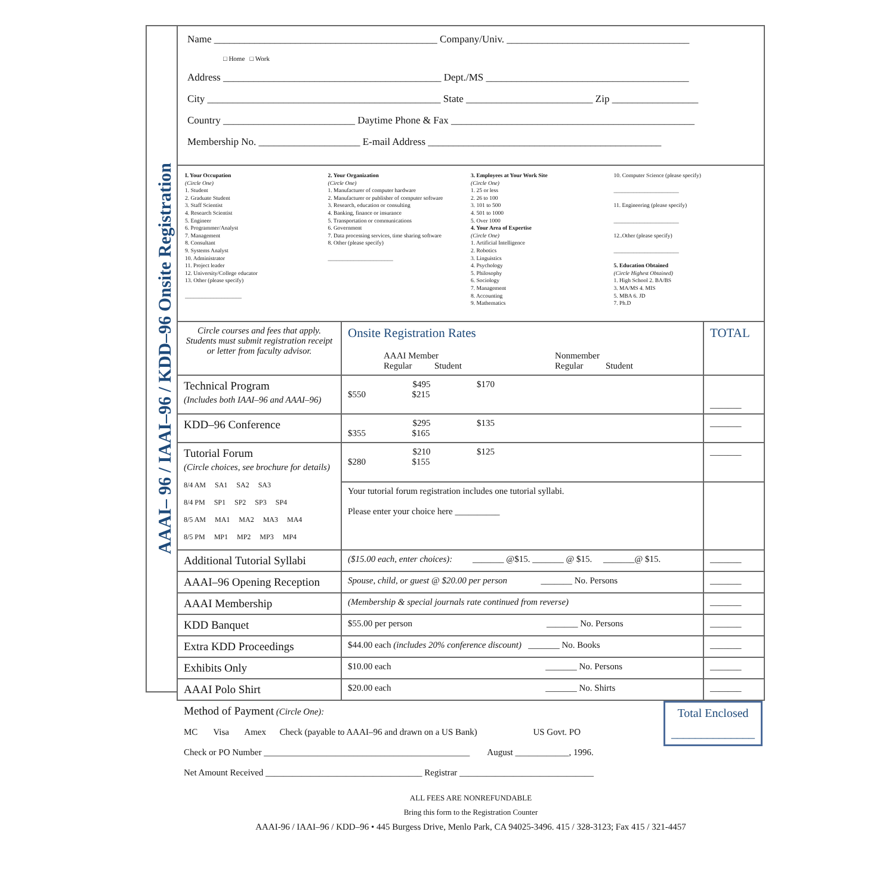AAAI– 96 / IAAI–96 / KDD–96 Onsite Registration
Name ____________________________________________ Company/Univ. ____________________________________
□ Home □ Work
Address ___________________________________________ Dept./MS ________________________________________
City ______________________________________________ State _________________________ Zip _________________
Country __________________________ Daytime Phone & Fax ________________________________________________
Membership No. ____________________ E-mail Address ______________________________________________
I. Your Occupation
(Circle One)
1. Student
2. Graduate Student
3. Staff Scientist
4. Research Scientist
5. Engineer
6. Programmer/Analyst
7. Management
8. Consultant
9. Systems Analyst
10. Administrator
11. Project leader
12. University/College educator
13. Other (please specify)
____________________
2. Your Organization
(Circle One)
1. Manufacturer of computer hardware
2. Manufacturer or publisher of computer software
3. Research, education or consulting
4. Banking, finance or insurance
5. Transportation or communications
6. Government
7. Data processing services, time sharing software
8. Other (please specify)
_______________________
3. Employees at Your Work Site
(Circle One)
1. 25 or less
2. 26 to 100
3. 101 to 500
4. 501 to 1000
5. Over 1000
4. Your Area of Expertise
(Circle One)
1. Artificial Intelligence
2. Robotics
3. Linguistics
4. Psychology
5. Philosophy
6. Sociology
7. Management
8. Accounting
9. Mathematics
10. Computer Science (please specify)
_______________________
11. Engineering (please specify)
_______________________
12..Other (please specify)
_______________________
5. Education Obtained
(Circle Highest Obtained)
1. High School 2. BA/BS
3. MA/MS 4. MIS
5. MBA 6. JD
7. Ph.D
| Circle courses and fees that apply. Students must submit registration receipt or letter from faculty advisor. | Onsite Registration Rates / AAAI Member Regular Student / Nonmember Regular Student / | TOTAL |
| Technical Program (Includes both IAAI–96 and AAAI–96) | $495 $170 $550 $215 | _______ |
| KDD–96 Conference | $295 $135 $355 $165 | _______ |
| Tutorial Forum (Circle choices, see brochure for details) 8/4 AM SA1 SA2 SA3 8/4 PM SP1 SP2 SP3 SP4 8/5 AM MA1 MA2 MA3 MA4 8/5 PM MP1 MP2 MP3 MP4 | $210 $125 $280 $155 | _______ |
| | Your tutorial forum registration includes one tutorial syllabi. Please enter your choice here __________ | |
| Additional Tutorial Syllabi | ($15.00 each, enter choices): _______ @$15. _______ @ $15. _______@ $15. | _______ |
| AAAI–96 Opening Reception | Spouse, child, or guest @ $20.00 per person _______ No. Persons | _______ |
| AAAI Membership | (Membership & special journals rate continued from reverse) | _______ |
| KDD Banquet | $55.00 per person _______ No. Persons | _______ |
| Extra KDD Proceedings | $44.00 each (includes 20% conference discount) _______ No. Books | _______ |
| Exhibits Only | $10.00 each _______ No. Persons | _______ |
| AAAI Polo Shirt | $20.00 each _______ No. Shirts | _______ |
Total Enclosed
______________
Method of Payment (Circle One):
MC Visa Amex Check (payable to AAAI–96 and drawn on a US Bank) US Govt. PO
Check or PO Number ______________________________________________ August ____________, 1996.
Net Amount Received ___________________________________ Registrar ______________________________
ALL FEES ARE NONREFUNDABLE
Bring this form to the Registration Counter
AAAI-96 / IAAI–96 / KDD–96 • 445 Burgess Drive, Menlo Park, CA 94025-3496. 415 / 328-3123; Fax 415 / 321-4457